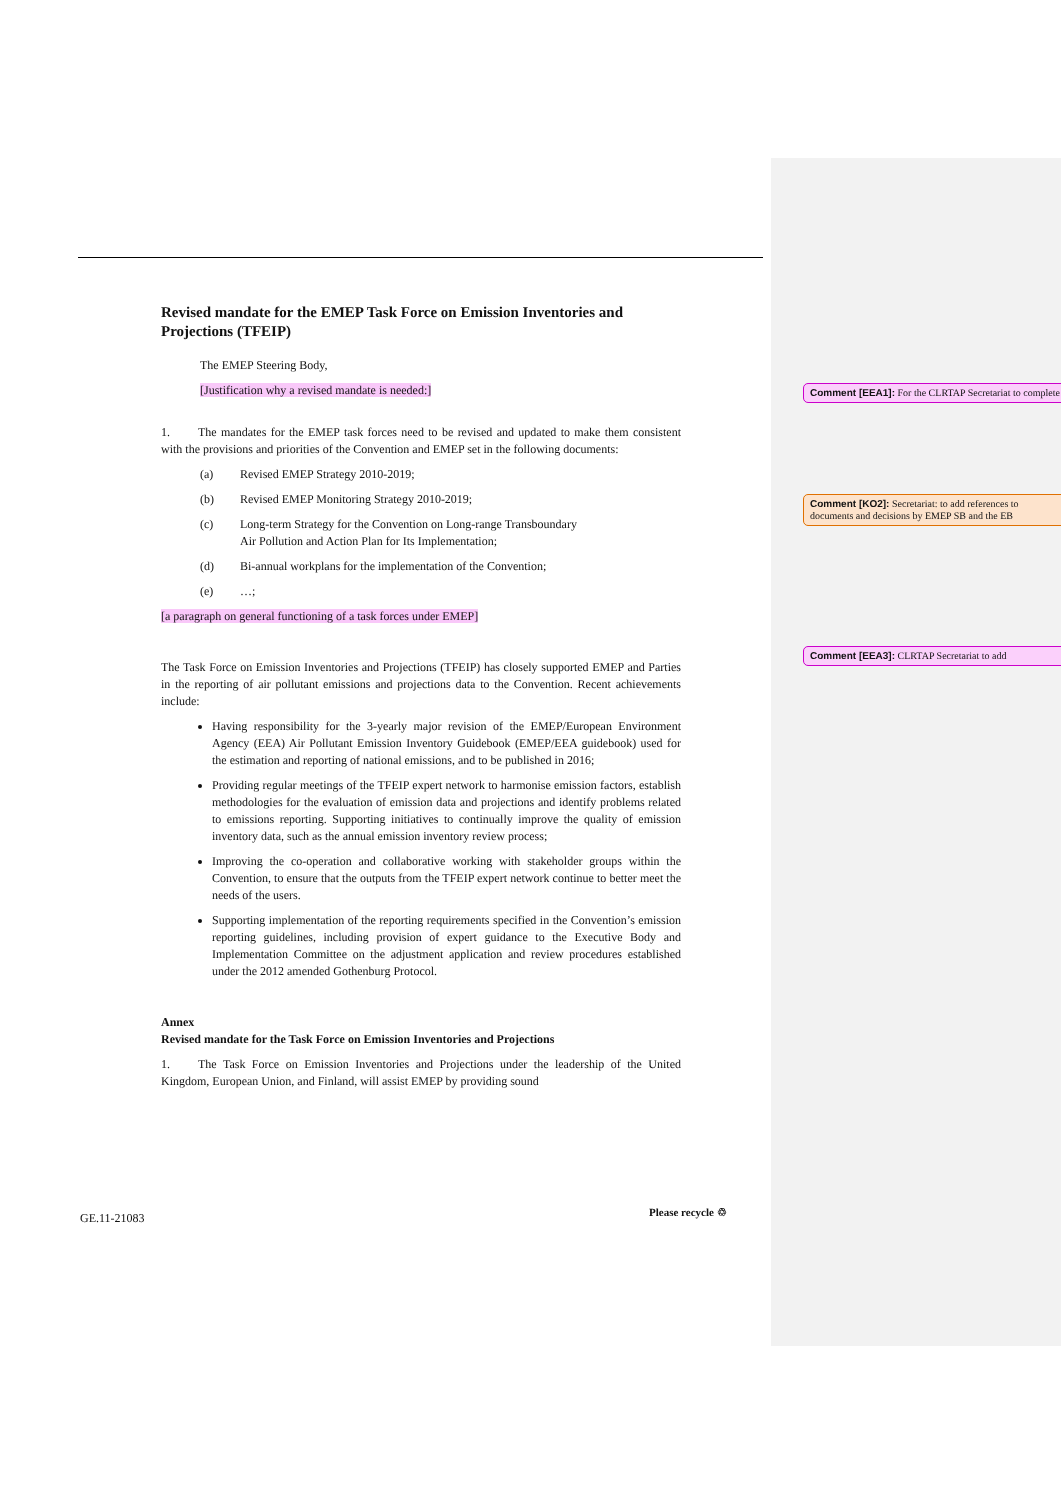Revised mandate for the EMEP Task Force on Emission Inventories and Projections (TFEIP)
The EMEP Steering Body,
[Justification why a revised mandate is needed:]
1. The mandates for the EMEP task forces need to be revised and updated to make them consistent with the provisions and priorities of the Convention and EMEP set in the following documents:
(a) Revised EMEP Strategy 2010-2019;
(b) Revised EMEP Monitoring Strategy 2010-2019;
(c) Long-term Strategy for the Convention on Long-range Transboundary
Air Pollution and Action Plan for Its Implementation;
(d) Bi-annual workplans for the implementation of the Convention;
(e) …;
[a paragraph on general functioning of a task forces under EMEP]
The Task Force on Emission Inventories and Projections (TFEIP) has closely supported EMEP and Parties in the reporting of air pollutant emissions and projections data to the Convention. Recent achievements include:
Having responsibility for the 3-yearly major revision of the EMEP/European Environment Agency (EEA) Air Pollutant Emission Inventory Guidebook (EMEP/EEA guidebook) used for the estimation and reporting of national emissions, and to be published in 2016;
Providing regular meetings of the TFEIP expert network to harmonise emission factors, establish methodologies for the evaluation of emission data and projections and identify problems related to emissions reporting. Supporting initiatives to continually improve the quality of emission inventory data, such as the annual emission inventory review process;
Improving the co-operation and collaborative working with stakeholder groups within the Convention, to ensure that the outputs from the TFEIP expert network continue to better meet the needs of the users.
Supporting implementation of the reporting requirements specified in the Convention’s emission reporting guidelines, including provision of expert guidance to the Executive Body and Implementation Committee on the adjustment application and review procedures established under the 2012 amended Gothenburg Protocol.
Annex
Revised mandate for the Task Force on Emission Inventories and Projections
1. The Task Force on Emission Inventories and Projections under the leadership of the United Kingdom, European Union, and Finland, will assist EMEP by providing sound
Comment [EEA1]: For the CLRTAP Secretariat to complete
Comment [KO2]: Secretariat: to add references to documents and decisions by EMEP SB and the EB
Comment [EEA3]: CLRTAP Secretariat to add
GE.11-21083 Please recycle ♲